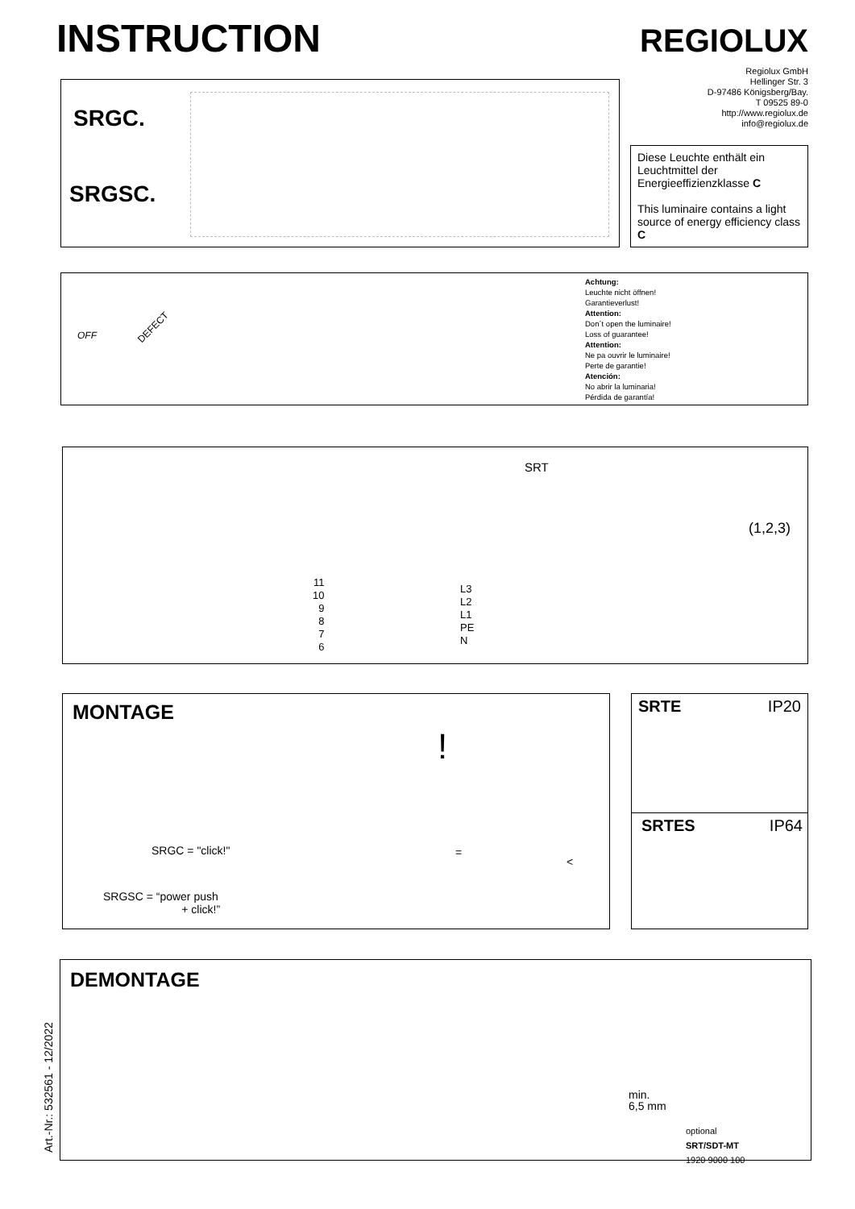INSTRUCTION REGIOLUX
Regiolux GmbH
Hellinger Str. 3
D-97486 Königsberg/Bay.
T 09525 89-0
http://www.regiolux.de
info@regiolux.de
SRGC.
SRGSC.
Diese Leuchte enthält ein Leuchtmittel der Energieeffizienzklasse C
This luminaire contains a light source of energy efficiency class C
OFF
DEFECT
Achtung:
Leuchte nicht öffnen!
Garantieverlust!
Attention:
Don´t open the luminaire!
Loss of guarantee!
Attention:
Ne pa ouvrir le luminaire!
Perte de garantie!
Atención:
No abrir la luminaria!
Pérdida de garantía!
SRT
11
10
9
8
7
6
L3
L2
L1
PE
N
(1,2,3)
MONTAGE
SRGC = "click!"
SRGSC = “power push
+ click!”
!
=
<
SRTE IP20
SRTES IP64
Art.-Nr.: 532561 - 12/2022
DEMONTAGE
min.
6,5 mm
optional
SRT/SDT-MT
1920 9000 100